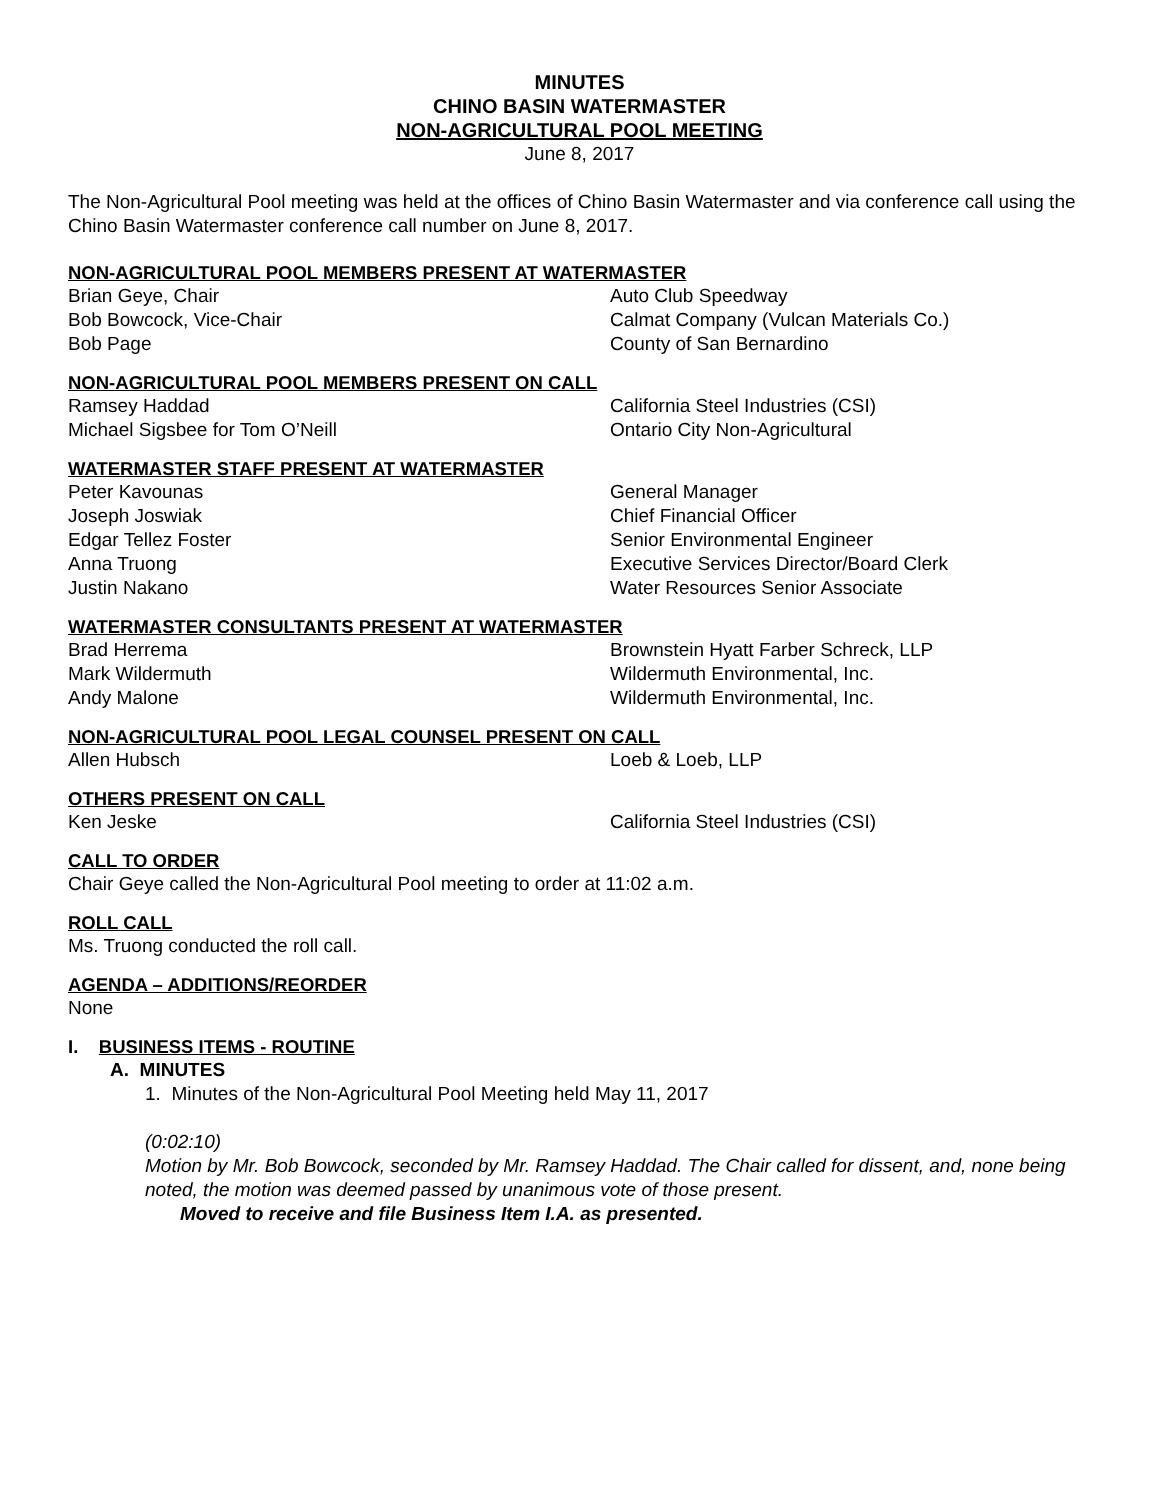MINUTES
CHINO BASIN WATERMASTER
NON-AGRICULTURAL POOL MEETING
June 8, 2017
The Non-Agricultural Pool meeting was held at the offices of Chino Basin Watermaster and via conference call using the Chino Basin Watermaster conference call number on June 8, 2017.
NON-AGRICULTURAL POOL MEMBERS PRESENT AT WATERMASTER
Brian Geye, Chair Auto Club Speedway
Bob Bowcock, Vice-Chair Calmat Company (Vulcan Materials Co.)
Bob Page County of San Bernardino
NON-AGRICULTURAL POOL MEMBERS PRESENT ON CALL
Ramsey Haddad California Steel Industries (CSI)
Michael Sigsbee for Tom O’Neill Ontario City Non-Agricultural
WATERMASTER STAFF PRESENT AT WATERMASTER
Peter Kavounas General Manager
Joseph Joswiak Chief Financial Officer
Edgar Tellez Foster Senior Environmental Engineer
Anna Truong Executive Services Director/Board Clerk
Justin Nakano Water Resources Senior Associate
WATERMASTER CONSULTANTS PRESENT AT WATERMASTER
Brad Herrema Brownstein Hyatt Farber Schreck, LLP
Mark Wildermuth Wildermuth Environmental, Inc.
Andy Malone Wildermuth Environmental, Inc.
NON-AGRICULTURAL POOL LEGAL COUNSEL PRESENT ON CALL
Allen Hubsch Loeb & Loeb, LLP
OTHERS PRESENT ON CALL
Ken Jeske California Steel Industries (CSI)
CALL TO ORDER
Chair Geye called the Non-Agricultural Pool meeting to order at 11:02 a.m.
ROLL CALL
Ms. Truong conducted the roll call.
AGENDA – ADDITIONS/REORDER
None
I. BUSINESS ITEMS - ROUTINE
A. MINUTES
1. Minutes of the Non-Agricultural Pool Meeting held May 11, 2017
(0:02:10)
Motion by Mr. Bob Bowcock, seconded by Mr. Ramsey Haddad. The Chair called for dissent, and, none being noted, the motion was deemed passed by unanimous vote of those present.
Moved to receive and file Business Item I.A. as presented.